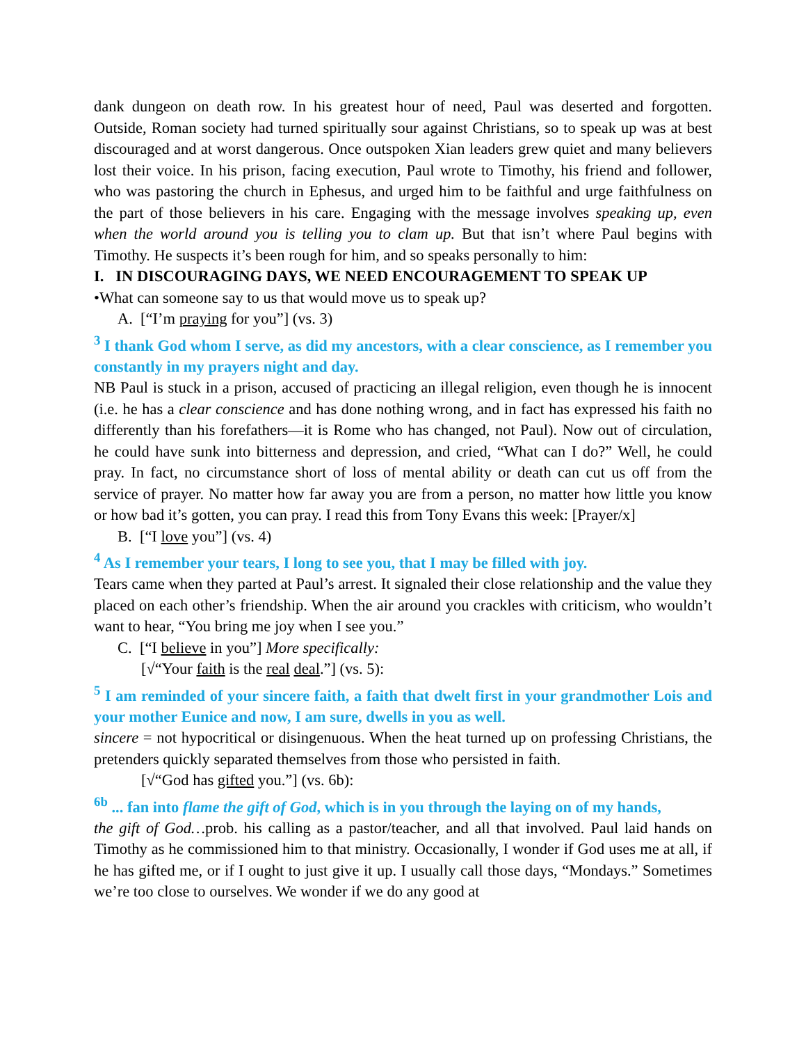dank dungeon on death row. In his greatest hour of need, Paul was deserted and forgotten. Outside, Roman society had turned spiritually sour against Christians, so to speak up was at best discouraged and at worst dangerous. Once outspoken Xian leaders grew quiet and many believers lost their voice. In his prison, facing execution, Paul wrote to Timothy, his friend and follower, who was pastoring the church in Ephesus, and urged him to be faithful and urge faithfulness on the part of those believers in his care. Engaging with the message involves speaking up, even when the world around you is telling you to clam up. But that isn’t where Paul begins with Timothy. He suspects it’s been rough for him, and so speaks personally to him:
I. IN DISCOURAGING DAYS, WE NEED ENCOURAGEMENT TO SPEAK UP
•What can someone say to us that would move us to speak up?
A. [“I’m praying for you”] (vs. 3)
<sup>3</sup> I thank God whom I serve, as did my ancestors, with a clear conscience, as I remember you constantly in my prayers night and day.
NB Paul is stuck in a prison, accused of practicing an illegal religion, even though he is innocent (i.e. he has a clear conscience and has done nothing wrong, and in fact has expressed his faith no differently than his forefathers—it is Rome who has changed, not Paul). Now out of circulation, he could have sunk into bitterness and depression, and cried, “What can I do?” Well, he could pray. In fact, no circumstance short of loss of mental ability or death can cut us off from the service of prayer. No matter how far away you are from a person, no matter how little you know or how bad it’s gotten, you can pray. I read this from Tony Evans this week: [Prayer/x]
B. [“I love you”] (vs. 4)
<sup>4</sup> As I remember your tears, I long to see you, that I may be filled with joy.
Tears came when they parted at Paul’s arrest. It signaled their close relationship and the value they placed on each other’s friendship. When the air around you crackles with criticism, who wouldn’t want to hear, “You bring me joy when I see you.”
C. [“I believe in you”] More specifically:
[√“Your faith is the real deal.”] (vs. 5):
<sup>5</sup> I am reminded of your sincere faith, a faith that dwelt first in your grandmother Lois and your mother Eunice and now, I am sure, dwells in you as well.
sincere = not hypocritical or disingenuous. When the heat turned up on professing Christians, the pretenders quickly separated themselves from those who persisted in faith.
[√“God has gifted you.”] (vs. 6b):
<sup>6b</sup> ... fan into flame the gift of God, which is in you through the laying on of my hands,
the gift of God…prob. his calling as a pastor/teacher, and all that involved. Paul laid hands on Timothy as he commissioned him to that ministry. Occasionally, I wonder if God uses me at all, if he has gifted me, or if I ought to just give it up. I usually call those days, “Mondays.” Sometimes we’re too close to ourselves. We wonder if we do any good at